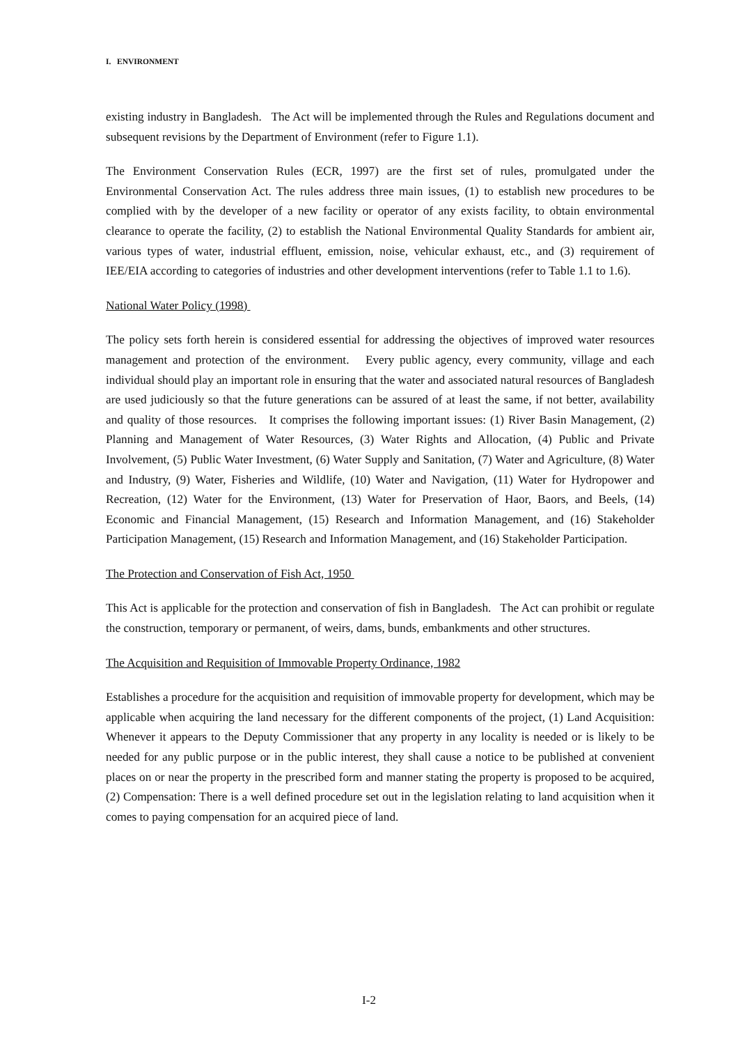I. ENVIRONMENT
existing industry in Bangladesh. The Act will be implemented through the Rules and Regulations document and subsequent revisions by the Department of Environment (refer to Figure 1.1).
The Environment Conservation Rules (ECR, 1997) are the first set of rules, promulgated under the Environmental Conservation Act. The rules address three main issues, (1) to establish new procedures to be complied with by the developer of a new facility or operator of any exists facility, to obtain environmental clearance to operate the facility, (2) to establish the National Environmental Quality Standards for ambient air, various types of water, industrial effluent, emission, noise, vehicular exhaust, etc., and (3) requirement of IEE/EIA according to categories of industries and other development interventions (refer to Table 1.1 to 1.6).
National Water Policy (1998)
The policy sets forth herein is considered essential for addressing the objectives of improved water resources management and protection of the environment. Every public agency, every community, village and each individual should play an important role in ensuring that the water and associated natural resources of Bangladesh are used judiciously so that the future generations can be assured of at least the same, if not better, availability and quality of those resources. It comprises the following important issues: (1) River Basin Management, (2) Planning and Management of Water Resources, (3) Water Rights and Allocation, (4) Public and Private Involvement, (5) Public Water Investment, (6) Water Supply and Sanitation, (7) Water and Agriculture, (8) Water and Industry, (9) Water, Fisheries and Wildlife, (10) Water and Navigation, (11) Water for Hydropower and Recreation, (12) Water for the Environment, (13) Water for Preservation of Haor, Baors, and Beels, (14) Economic and Financial Management, (15) Research and Information Management, and (16) Stakeholder Participation Management, (15) Research and Information Management, and (16) Stakeholder Participation.
The Protection and Conservation of Fish Act, 1950
This Act is applicable for the protection and conservation of fish in Bangladesh. The Act can prohibit or regulate the construction, temporary or permanent, of weirs, dams, bunds, embankments and other structures.
The Acquisition and Requisition of Immovable Property Ordinance, 1982
Establishes a procedure for the acquisition and requisition of immovable property for development, which may be applicable when acquiring the land necessary for the different components of the project, (1) Land Acquisition: Whenever it appears to the Deputy Commissioner that any property in any locality is needed or is likely to be needed for any public purpose or in the public interest, they shall cause a notice to be published at convenient places on or near the property in the prescribed form and manner stating the property is proposed to be acquired, (2) Compensation: There is a well defined procedure set out in the legislation relating to land acquisition when it comes to paying compensation for an acquired piece of land.
I-2